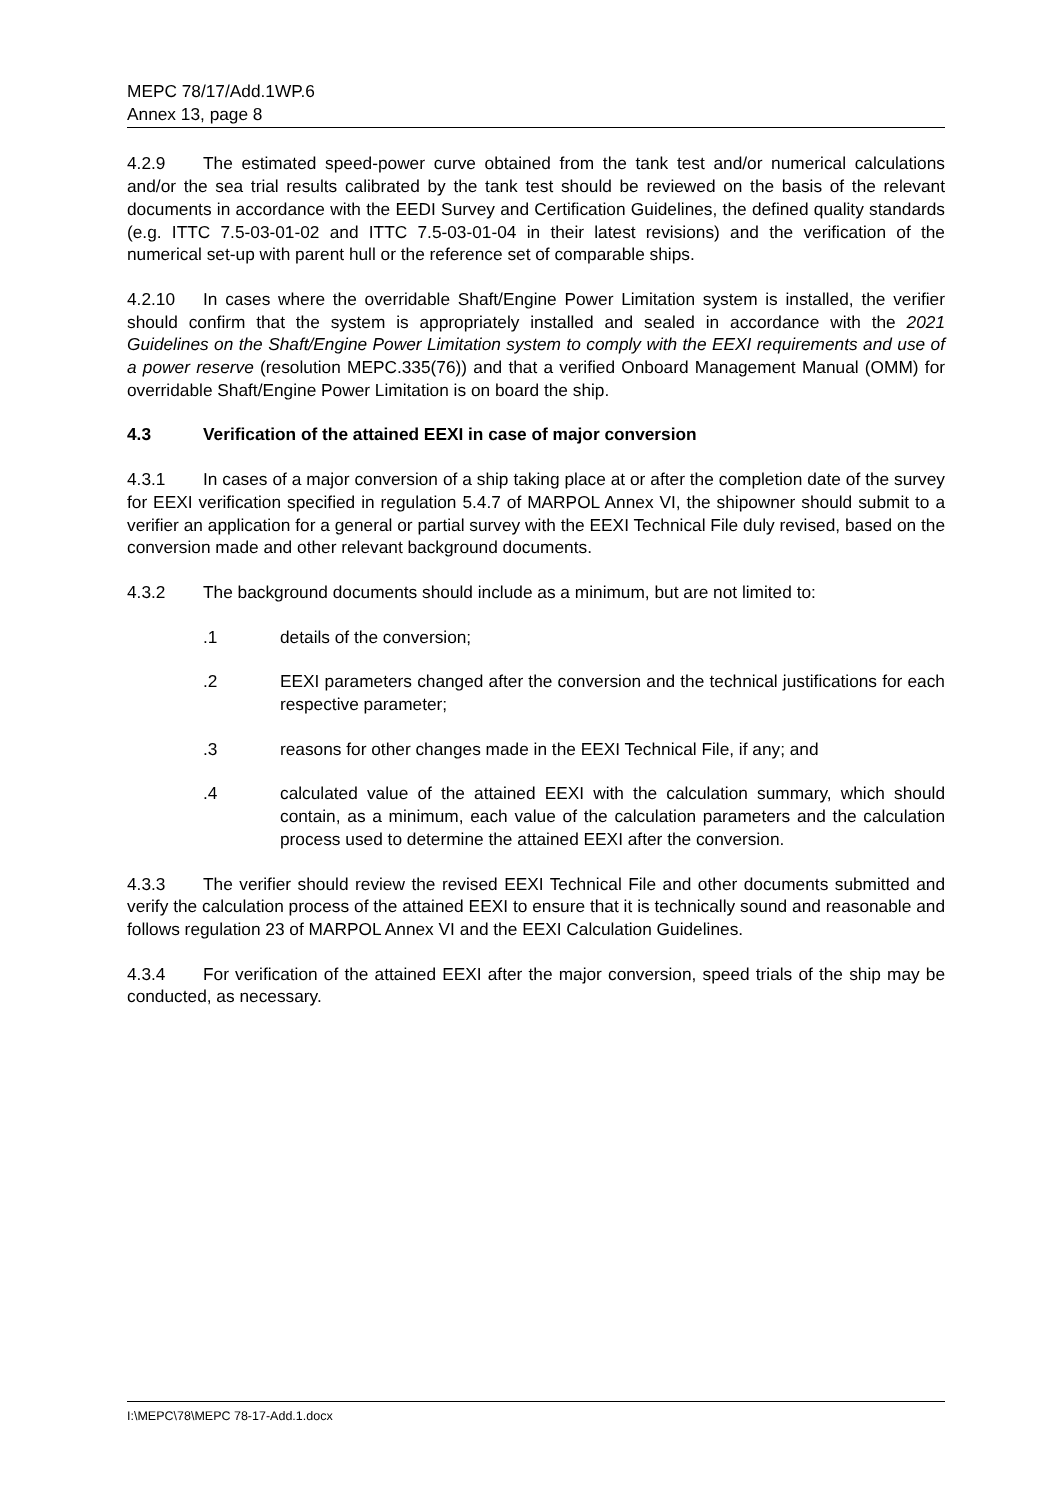MEPC 78/17/Add.1WP.6
Annex 13, page 8
4.2.9 The estimated speed-power curve obtained from the tank test and/or numerical calculations and/or the sea trial results calibrated by the tank test should be reviewed on the basis of the relevant documents in accordance with the EEDI Survey and Certification Guidelines, the defined quality standards (e.g. ITTC 7.5-03-01-02 and ITTC 7.5-03-01-04 in their latest revisions) and the verification of the numerical set-up with parent hull or the reference set of comparable ships.
4.2.10 In cases where the overridable Shaft/Engine Power Limitation system is installed, the verifier should confirm that the system is appropriately installed and sealed in accordance with the 2021 Guidelines on the Shaft/Engine Power Limitation system to comply with the EEXI requirements and use of a power reserve (resolution MEPC.335(76)) and that a verified Onboard Management Manual (OMM) for overridable Shaft/Engine Power Limitation is on board the ship.
4.3 Verification of the attained EEXI in case of major conversion
4.3.1 In cases of a major conversion of a ship taking place at or after the completion date of the survey for EEXI verification specified in regulation 5.4.7 of MARPOL Annex VI, the shipowner should submit to a verifier an application for a general or partial survey with the EEXI Technical File duly revised, based on the conversion made and other relevant background documents.
4.3.2 The background documents should include as a minimum, but are not limited to:
.1 details of the conversion;
.2 EEXI parameters changed after the conversion and the technical justifications for each respective parameter;
.3 reasons for other changes made in the EEXI Technical File, if any; and
.4 calculated value of the attained EEXI with the calculation summary, which should contain, as a minimum, each value of the calculation parameters and the calculation process used to determine the attained EEXI after the conversion.
4.3.3 The verifier should review the revised EEXI Technical File and other documents submitted and verify the calculation process of the attained EEXI to ensure that it is technically sound and reasonable and follows regulation 23 of MARPOL Annex VI and the EEXI Calculation Guidelines.
4.3.4 For verification of the attained EEXI after the major conversion, speed trials of the ship may be conducted, as necessary.
I:\MEPC\78\MEPC 78-17-Add.1.docx